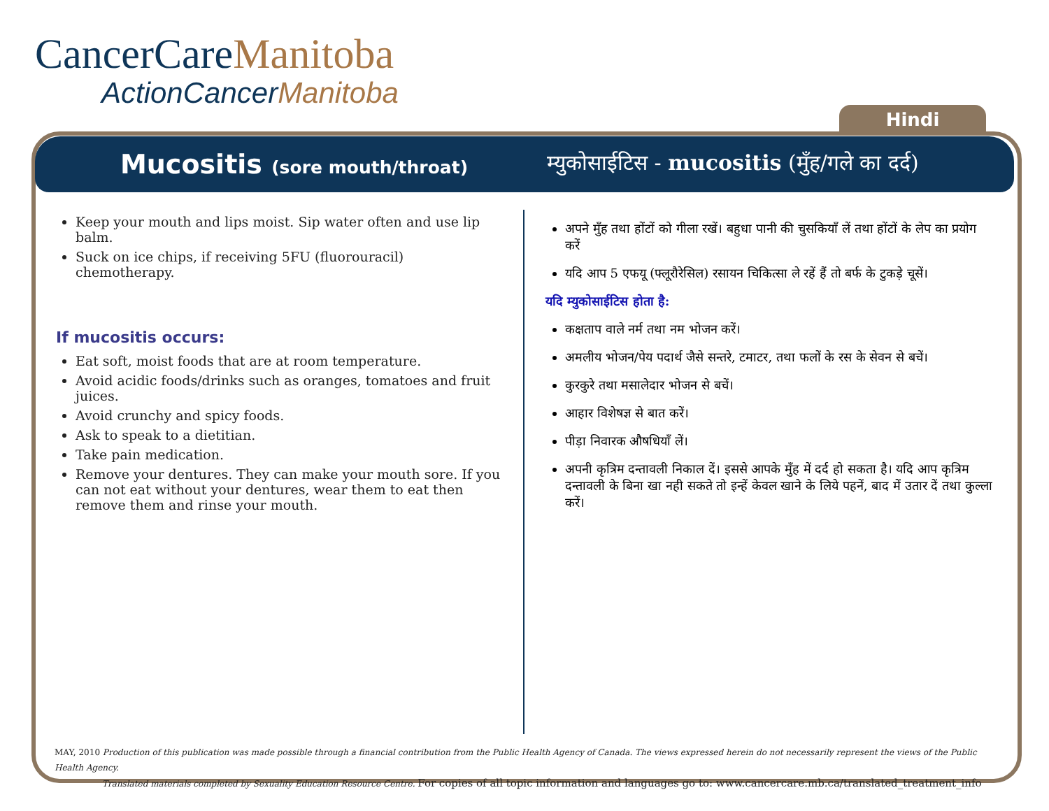CancerCareManitoba
ActionCancerManitoba
Hindi
Mucositis (sore mouth/throat)
म्युकोसाईटिस - mucositis (मुँह/गले का दर्द)
Keep your mouth and lips moist. Sip water often and use lip balm.
Suck on ice chips, if receiving 5FU (fluorouracil) chemotherapy.
If mucositis occurs:
Eat soft, moist foods that are at room temperature.
Avoid acidic foods/drinks such as oranges, tomatoes and fruit juices.
Avoid crunchy and spicy foods.
Ask to speak to a dietitian.
Take pain medication.
Remove your dentures. They can make your mouth sore. If you can not eat without your dentures, wear them to eat then remove them and rinse your mouth.
अपने मुँह तथा होंटों को गीला रखें। बहुधा पानी की चुसकियाँ लें तथा होंटों के लेप का प्रयोग करें
यदि आप 5 एफयू (फ्लूरौरेसिल) रसायन चिकित्सा ले रहें हैं तो बर्फ के टुकड़े चूसें।
यदि म्युकोसाईटिस होता है:
कक्षताप वाले नर्म तथा नम भोजन करें।
अमलीय भोजन/पेय पदार्थ जैसे सन्तरे, टमाटर, तथा फलों के रस के सेवन से बचें।
कुरकुरे तथा मसालेदार भोजन से बचें।
आहार विशेषज्ञ से बात करें।
पीड़ा निवारक औषधियाँ लें।
अपनी कृत्रिम दन्तावली निकाल दें। इससे आपके मुँह में दर्द हो सकता है। यदि आप कृत्रिम दन्तावली के बिना खा नही सकते तो इन्हें केवल खाने के लिये पहनें, बाद में उतार दें तथा कुल्ला करें।
MAY, 2010 Production of this publication was made possible through a financial contribution from the Public Health Agency of Canada. The views expressed herein do not necessarily represent the views of the Public Health Agency.
Translated materials completed by Sexuality Education Resource Centre. For copies of all topic information and languages go to: www.cancercare.mb.ca/translated_treatment_info